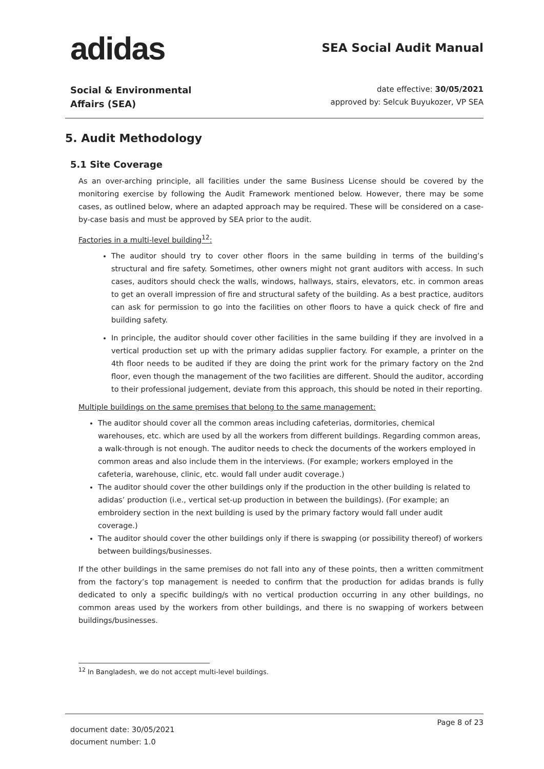adidas
SEA Social Audit Manual
Social & Environmental
Affairs (SEA)
date effective: 30/05/2021
approved by: Selcuk Buyukozer, VP SEA
5. Audit Methodology
5.1 Site Coverage
As an over-arching principle, all facilities under the same Business License should be covered by the monitoring exercise by following the Audit Framework mentioned below. However, there may be some cases, as outlined below, where an adapted approach may be required. These will be considered on a case-by-case basis and must be approved by SEA prior to the audit.
Factories in a multi-level building<sup>12</sup>:
The auditor should try to cover other floors in the same building in terms of the building’s structural and fire safety. Sometimes, other owners might not grant auditors with access. In such cases, auditors should check the walls, windows, hallways, stairs, elevators, etc. in common areas to get an overall impression of fire and structural safety of the building. As a best practice, auditors can ask for permission to go into the facilities on other floors to have a quick check of fire and building safety.
In principle, the auditor should cover other facilities in the same building if they are involved in a vertical production set up with the primary adidas supplier factory. For example, a printer on the 4th floor needs to be audited if they are doing the print work for the primary factory on the 2nd floor, even though the management of the two facilities are different. Should the auditor, according to their professional judgement, deviate from this approach, this should be noted in their reporting.
Multiple buildings on the same premises that belong to the same management:
The auditor should cover all the common areas including cafeterias, dormitories, chemical warehouses, etc. which are used by all the workers from different buildings. Regarding common areas, a walk-through is not enough. The auditor needs to check the documents of the workers employed in common areas and also include them in the interviews. (For example; workers employed in the cafeteria, warehouse, clinic, etc. would fall under audit coverage.)
The auditor should cover the other buildings only if the production in the other building is related to adidas’ production (i.e., vertical set-up production in between the buildings). (For example; an embroidery section in the next building is used by the primary factory would fall under audit coverage.)
The auditor should cover the other buildings only if there is swapping (or possibility thereof) of workers between buildings/businesses.
If the other buildings in the same premises do not fall into any of these points, then a written commitment from the factory’s top management is needed to confirm that the production for adidas brands is fully dedicated to only a specific building/s with no vertical production occurring in any other buildings, no common areas used by the workers from other buildings, and there is no swapping of workers between buildings/businesses.
<sup>12</sup> In Bangladesh, we do not accept multi-level buildings.
document date: 30/05/2021
document number: 1.0
Page 8 of 23